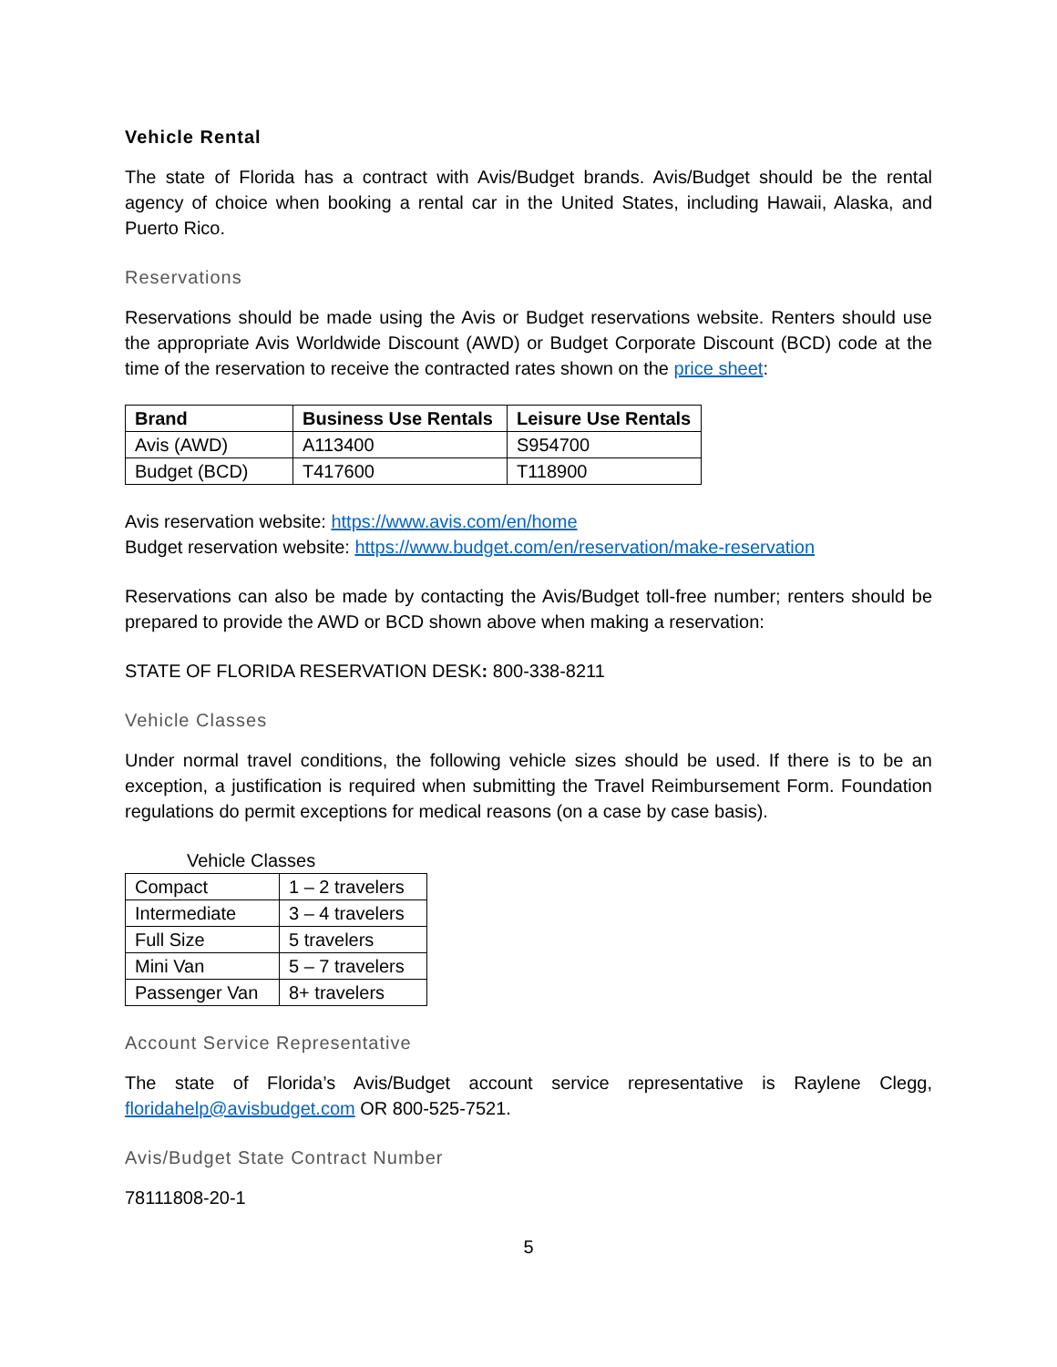Vehicle Rental
The state of Florida has a contract with Avis/Budget brands. Avis/Budget should be the rental agency of choice when booking a rental car in the United States, including Hawaii, Alaska, and Puerto Rico.
Reservations
Reservations should be made using the Avis or Budget reservations website. Renters should use the appropriate Avis Worldwide Discount (AWD) or Budget Corporate Discount (BCD) code at the time of the reservation to receive the contracted rates shown on the price sheet:
| Brand | Business Use Rentals | Leisure Use Rentals |
| --- | --- | --- |
| Avis (AWD) | A113400 | S954700 |
| Budget (BCD) | T417600 | T118900 |
Avis reservation website: https://www.avis.com/en/home
Budget reservation website: https://www.budget.com/en/reservation/make-reservation
Reservations can also be made by contacting the Avis/Budget toll-free number; renters should be prepared to provide the AWD or BCD shown above when making a reservation:
STATE OF FLORIDA RESERVATION DESK: 800-338-8211
Vehicle Classes
Under normal travel conditions, the following vehicle sizes should be used. If there is to be an exception, a justification is required when submitting the Travel Reimbursement Form. Foundation regulations do permit exceptions for medical reasons (on a case by case basis).
Vehicle Classes
| Compact | 1 – 2 travelers |
| Intermediate | 3 – 4 travelers |
| Full Size | 5 travelers |
| Mini Van | 5 – 7 travelers |
| Passenger Van | 8+ travelers |
Account Service Representative
The state of Florida’s Avis/Budget account service representative is Raylene Clegg, floridahelp@avisbudget.com OR 800-525-7521.
Avis/Budget State Contract Number
78111808-20-1
5